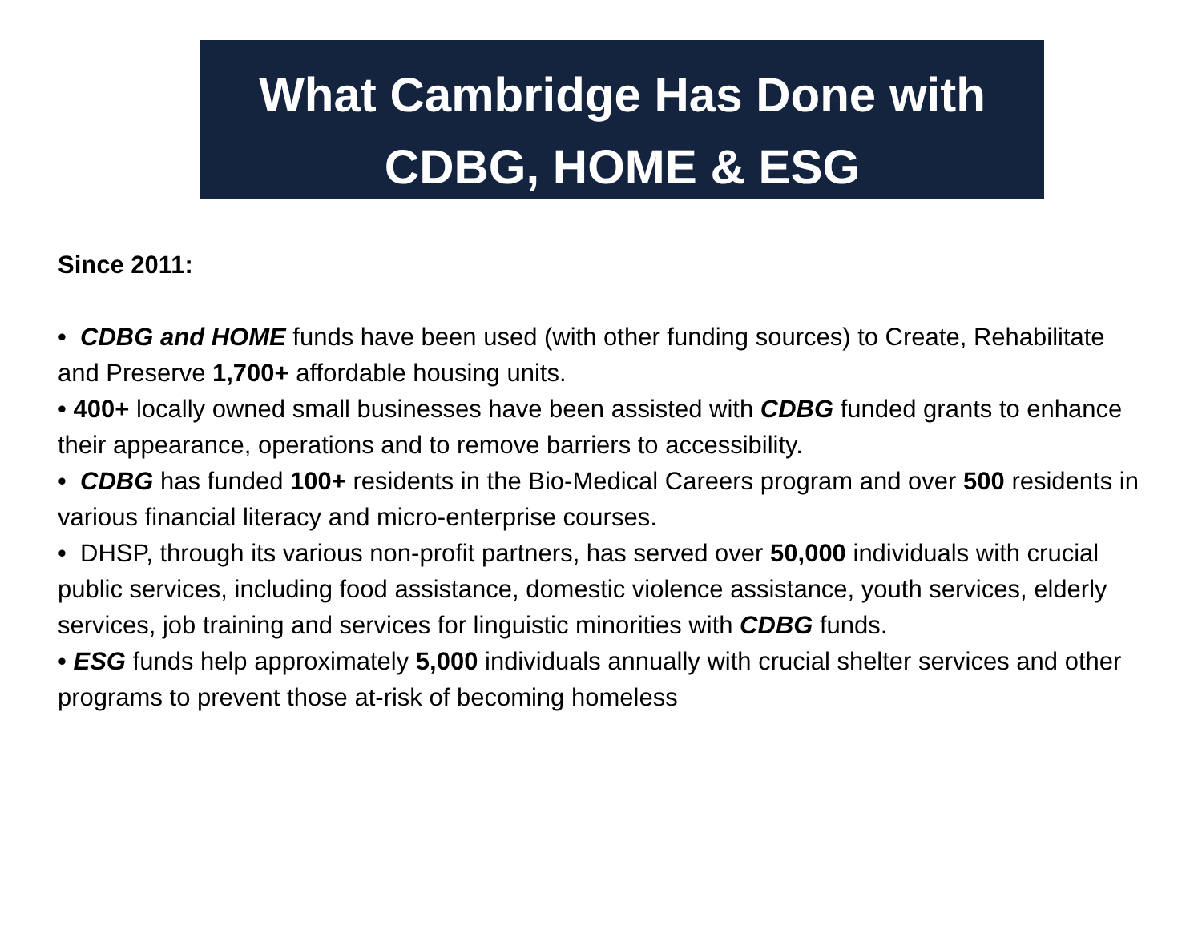What Cambridge Has Done with
CDBG, HOME & ESG
Since 2011:
• CDBG and HOME funds have been used (with other funding sources) to Create, Rehabilitate and Preserve 1,700+ affordable housing units.
• 400+ locally owned small businesses have been assisted with CDBG funded grants to enhance their appearance, operations and to remove barriers to accessibility.
• CDBG has funded 100+ residents in the Bio-Medical Careers program and over 500 residents in various financial literacy and micro-enterprise courses.
• DHSP, through its various non-profit partners, has served over 50,000 individuals with crucial public services, including food assistance, domestic violence assistance, youth services, elderly services, job training and services for linguistic minorities with CDBG funds.
• ESG funds help approximately 5,000 individuals annually with crucial shelter services and other programs to prevent those at-risk of becoming homeless